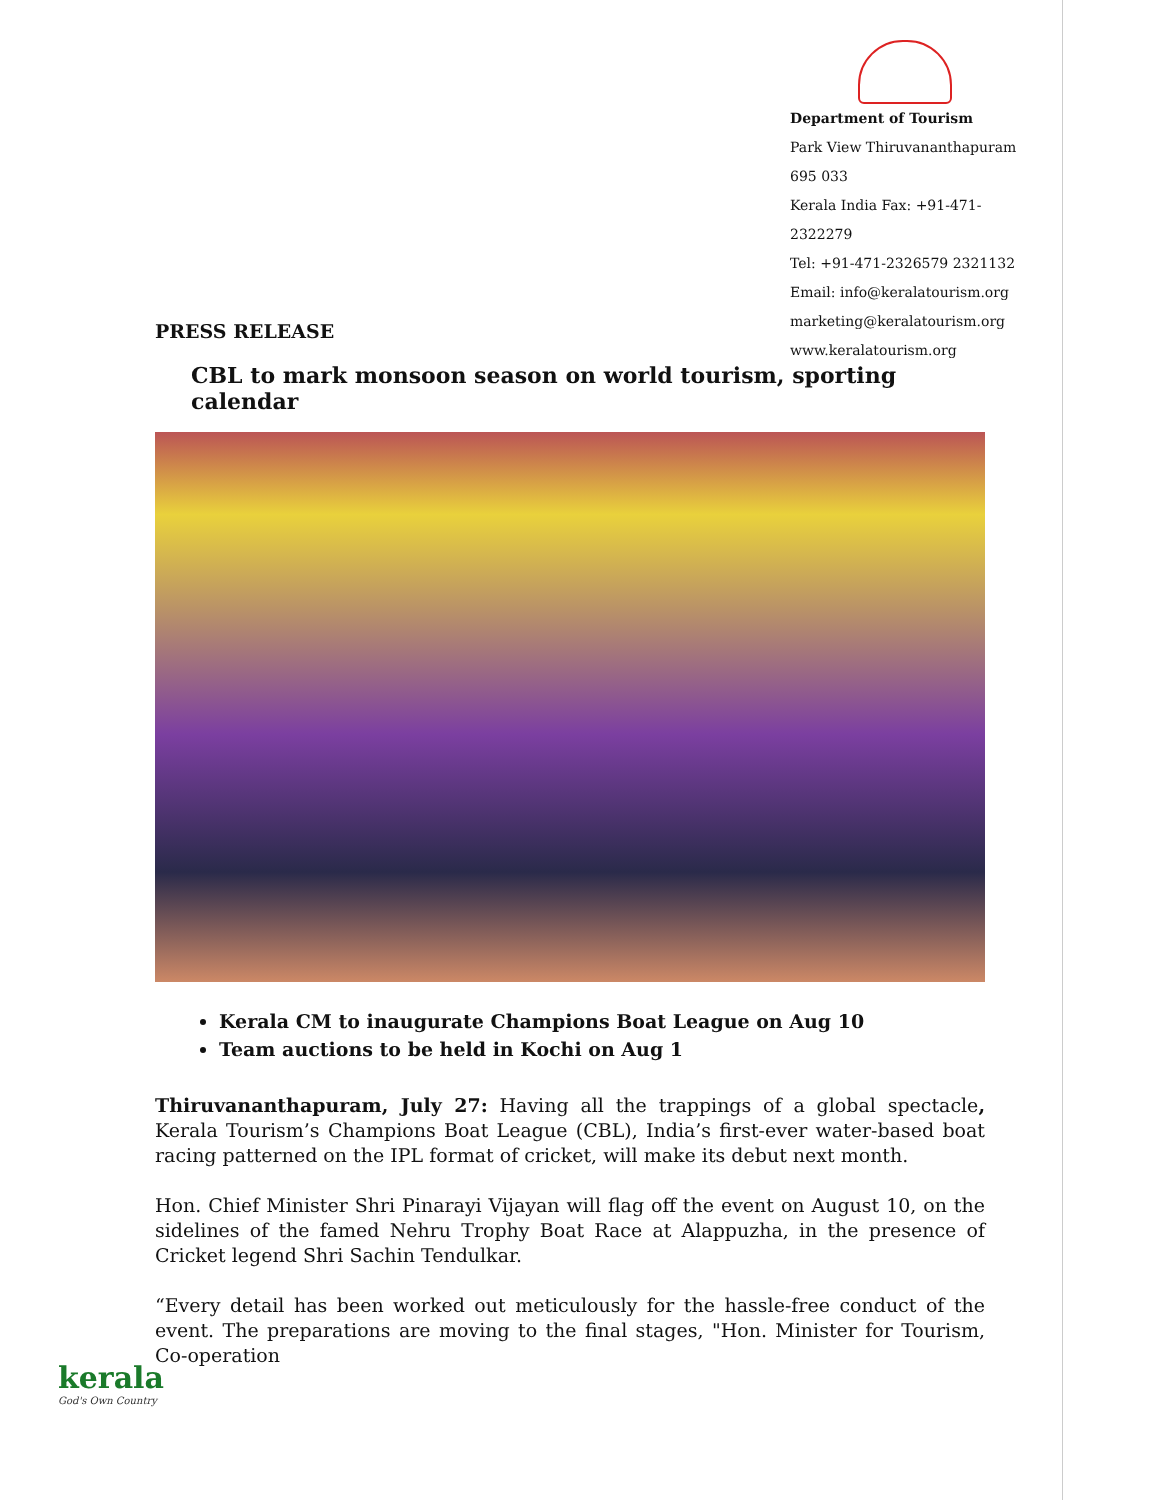Department of Tourism
Park View Thiruvananthapuram 695 033
Kerala India Fax: +91-471-2322279
Tel: +91-471-2326579 2321132
Email: info@keralatourism.org
marketing@keralatourism.org
www.keralatourism.org
PRESS RELEASE
CBL to mark monsoon season on world tourism, sporting calendar
Kerala CM to inaugurate Champions Boat League on Aug 10
Team auctions to be held in Kochi on Aug 1
Thiruvananthapuram, July 27: Having all the trappings of a global spectacle, Kerala Tourism’s Champions Boat League (CBL), India’s first-ever water-based boat racing patterned on the IPL format of cricket, will make its debut next month.
Hon. Chief Minister Shri Pinarayi Vijayan will flag off the event on August 10, on the sidelines of the famed Nehru Trophy Boat Race at Alappuzha, in the presence of Cricket legend Shri Sachin Tendulkar.
“Every detail has been worked out meticulously for the hassle-free conduct of the event. The preparations are moving to the final stages, "Hon. Minister for Tourism, Co-operation
kerala
God's Own Country